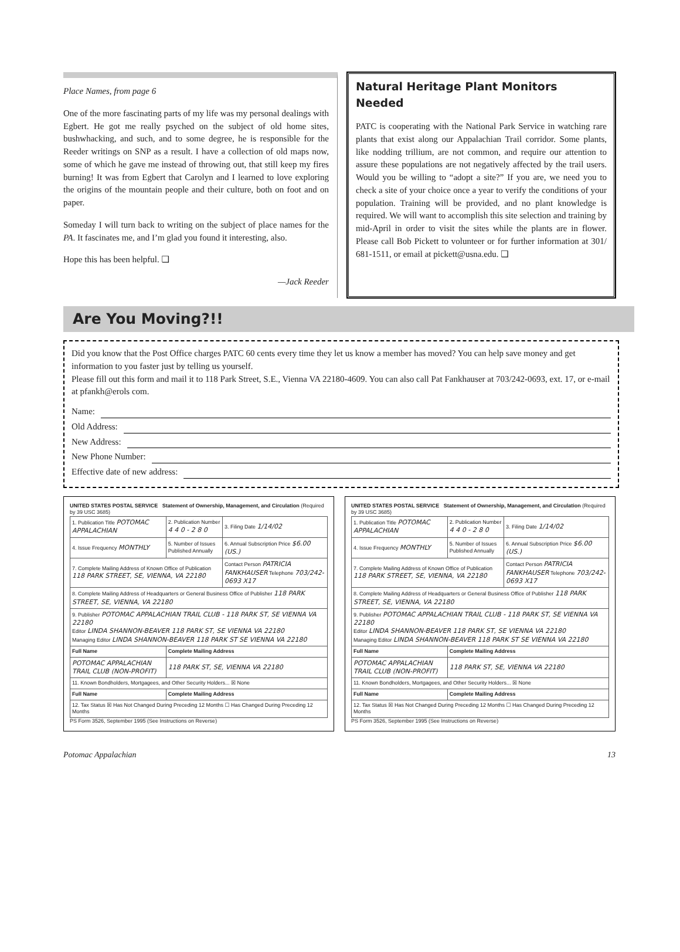Place Names, from page 6
One of the more fascinating parts of my life was my personal dealings with Egbert. He got me really psyched on the subject of old home sites, bushwhacking, and such, and to some degree, he is responsible for the Reeder writings on SNP as a result. I have a collection of old maps now, some of which he gave me instead of throwing out, that still keep my fires burning! It was from Egbert that Carolyn and I learned to love exploring the origins of the mountain people and their culture, both on foot and on paper.
Someday I will turn back to writing on the subject of place names for the PA. It fascinates me, and I’m glad you found it interesting, also.
Hope this has been helpful. ❑
—Jack Reeder
Natural Heritage Plant Monitors Needed
PATC is cooperating with the National Park Service in watching rare plants that exist along our Appalachian Trail corridor. Some plants, like nodding trillium, are not common, and require our attention to assure these populations are not negatively affected by the trail users. Would you be willing to “adopt a site?” If you are, we need you to check a site of your choice once a year to verify the conditions of your population. Training will be provided, and no plant knowledge is required. We will want to accomplish this site selection and training by mid-April in order to visit the sites while the plants are in flower. Please call Bob Pickett to volunteer or for further information at 301/ 681-1511, or email at pickett@usna.edu. ❑
Are You Moving?!!
Did you know that the Post Office charges PATC 60 cents every time they let us know a member has moved? You can help save money and get information to you faster just by telling us yourself.
Please fill out this form and mail it to 118 Park Street, S.E., Vienna VA 22180-4609. You can also call Pat Fankhauser at 703/242-0693, ext. 17, or e-mail at pfankh@erols com.
Name:
Old Address:
New Address:
New Phone Number:
Effective date of new address:
UNITED STATES POSTAL SERVICE Statement of Ownership, Management, and Circulation (Required by 39 USC 3685)
| 1. Publication Title POTOMAC APPALACHIAN | 2. Publication Number 4 4 0 - 2 8 0 | 3. Filing Date 1/14/02 |
| 4. Issue Frequency MONTHLY | 5. Number of Issues Published Annually | 6. Annual Subscription Price $6.00 (US.) |
| 7. Complete Mailing Address of Known Office of Publication 118 PARK STREET, SE, VIENNA, VA 22180 | | Contact Person PATRICIA FANKHAUSER Telephone 703/242-0693 X17 |
| 8. Complete Mailing Address of Headquarters or General Business Office of Publisher 118 PARK STREET, SE, VIENNA, VA 22180 | | |
| 9. Publisher POTOMAC APPALACHIAN TRAIL CLUB - 118 PARK ST, SE VIENNA VA 22180 Editor LINDA SHANNON-BEAVER 118 PARK ST, SE VIENNA VA 22180 Managing Editor LINDA SHANNON-BEAVER 118 PARK ST SE VIENNA VA 22180 | | |
| Full Name | Complete Mailing Address | |
| POTOMAC APPALACHIAN TRAIL CLUB (NON-PROFIT) | 118 PARK ST, SE, VIENNA VA 22180 | |
| 11. Known Bondholders, Mortgagees, and Other Security Holders... ☒ None | | |
| Full Name | Complete Mailing Address | |
| 12. Tax Status ☒ Has Not Changed During Preceding 12 Months ☐ Has Changed During Preceding 12 Months | | |
PS Form 3526, September 1995 (See Instructions on Reverse)
UNITED STATES POSTAL SERVICE Statement of Ownership, Management, and Circulation (Required by 39 USC 3685)
| 1. Publication Title POTOMAC APPALACHIAN | 2. Publication Number 4 4 0 - 2 8 0 | 3. Filing Date 1/14/02 |
| 4. Issue Frequency MONTHLY | 5. Number of Issues Published Annually | 6. Annual Subscription Price $6.00 (US.) |
| 7. Complete Mailing Address of Known Office of Publication 118 PARK STREET, SE, VIENNA, VA 22180 | | Contact Person PATRICIA FANKHAUSER Telephone 703/242-0693 X17 |
| 8. Complete Mailing Address of Headquarters or General Business Office of Publisher 118 PARK STREET, SE, VIENNA, VA 22180 | | |
| 9. Publisher POTOMAC APPALACHIAN TRAIL CLUB - 118 PARK ST, SE VIENNA VA 22180 Editor LINDA SHANNON-BEAVER 118 PARK ST, SE VIENNA VA 22180 Managing Editor LINDA SHANNON-BEAVER 118 PARK ST SE VIENNA VA 22180 | | |
| Full Name | Complete Mailing Address | |
| POTOMAC APPALACHIAN TRAIL CLUB (NON-PROFIT) | 118 PARK ST, SE, VIENNA VA 22180 | |
| 11. Known Bondholders, Mortgagees, and Other Security Holders... ☒ None | | |
| Full Name | Complete Mailing Address | |
| 12. Tax Status ☒ Has Not Changed During Preceding 12 Months ☐ Has Changed During Preceding 12 Months | | |
PS Form 3526, September 1995 (See Instructions on Reverse)
Potomac Appalachian 13